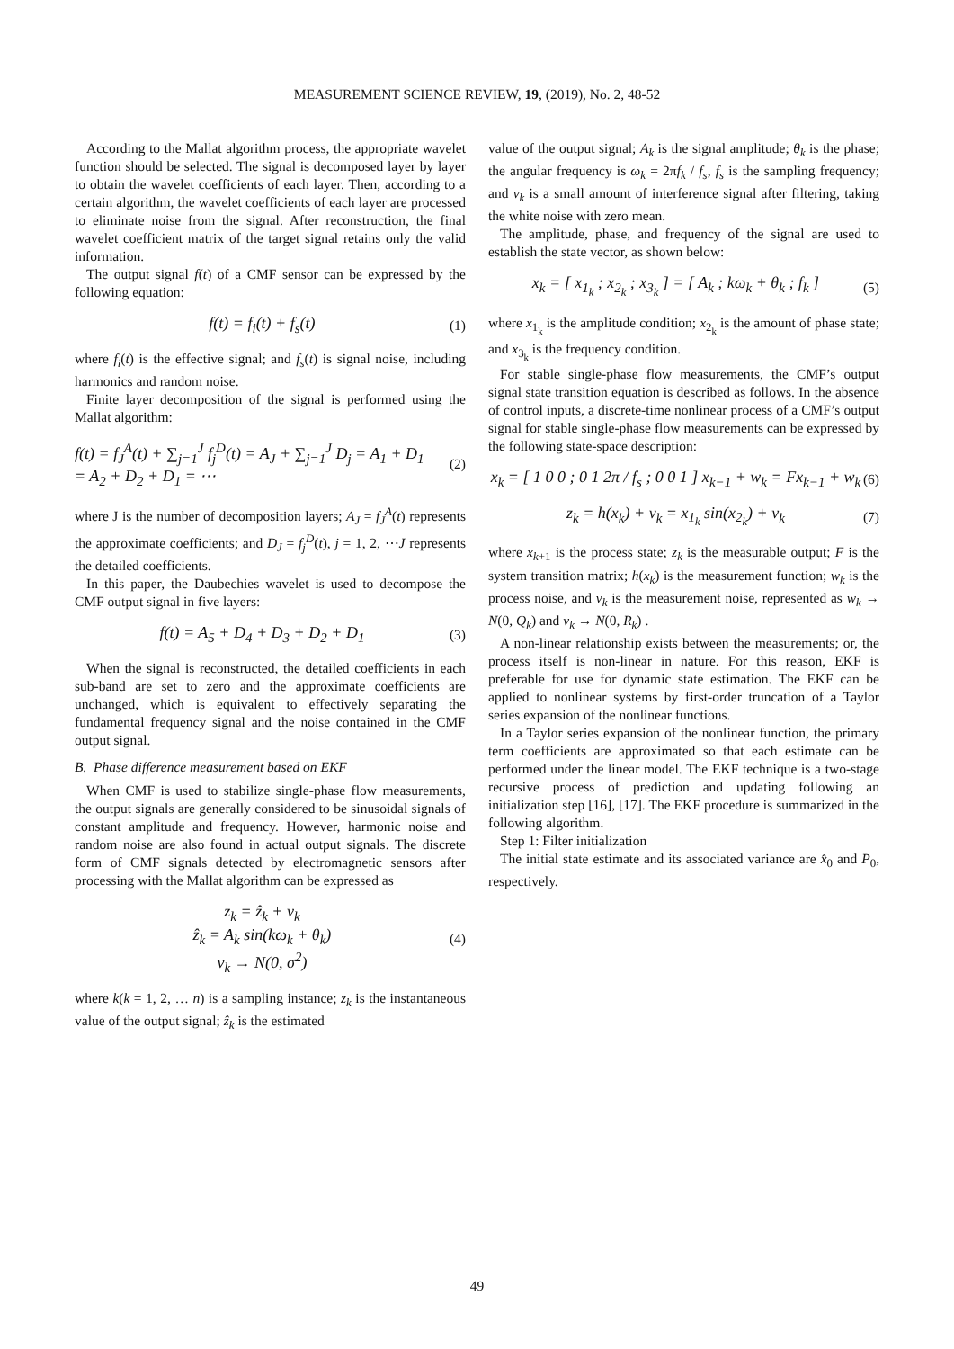MEASUREMENT SCIENCE REVIEW, 19, (2019), No. 2, 48-52
According to the Mallat algorithm process, the appropriate wavelet function should be selected. The signal is decomposed layer by layer to obtain the wavelet coefficients of each layer. Then, according to a certain algorithm, the wavelet coefficients of each layer are processed to eliminate noise from the signal. After reconstruction, the final wavelet coefficient matrix of the target signal retains only the valid information.
The output signal f(t) of a CMF sensor can be expressed by the following equation:
f(t) = f<sub>i</sub>(t) + f<sub>s</sub>(t)
(1)
where f<sub>i</sub>(t) is the effective signal; and f<sub>s</sub>(t) is signal noise, including harmonics and random noise.
Finite layer decomposition of the signal is performed using the Mallat algorithm:
f(t) = f<sub>J</sub><sup>A</sup>(t) + ∑<sub>j=1</sub><sup>J</sup> f<sub>j</sub><sup>D</sup>(t) = A<sub>J</sub> + ∑<sub>j=1</sub><sup>J</sup> D<sub>j</sub> = A<sub>1</sub> + D<sub>1</sub>
= A<sub>2</sub> + D<sub>2</sub> + D<sub>1</sub> = ⋯
(2)
where J is the number of decomposition layers; A<sub>J</sub> = f<sub>J</sub><sup>A</sup>(t) represents the approximate coefficients; and D<sub>J</sub> = f<sub>j</sub><sup>D</sup>(t), j = 1, 2, ⋯J represents the detailed coefficients.
In this paper, the Daubechies wavelet is used to decompose the CMF output signal in five layers:
f(t) = A<sub>5</sub> + D<sub>4</sub> + D<sub>3</sub> + D<sub>2</sub> + D<sub>1</sub>
(3)
When the signal is reconstructed, the detailed coefficients in each sub-band are set to zero and the approximate coefficients are unchanged, which is equivalent to effectively separating the fundamental frequency signal and the noise contained in the CMF output signal.
B. Phase difference measurement based on EKF
When CMF is used to stabilize single-phase flow measurements, the output signals are generally considered to be sinusoidal signals of constant amplitude and frequency. However, harmonic noise and random noise are also found in actual output signals. The discrete form of CMF signals detected by electromagnetic sensors after processing with the Mallat algorithm can be expressed as
z<sub>k</sub> = ẑ<sub>k</sub> + v<sub>k</sub>
ẑ<sub>k</sub> = A<sub>k</sub> sin(kω<sub>k</sub> + θ<sub>k</sub>)
v<sub>k</sub> → N(0, σ<sup>2</sup>)
(4)
where k(k = 1, 2, … n) is a sampling instance; z<sub>k</sub> is the instantaneous value of the output signal; ẑ<sub>k</sub> is the estimated
value of the output signal; A<sub>k</sub> is the signal amplitude; θ<sub>k</sub> is the phase; the angular frequency is ω<sub>k</sub> = 2πf<sub>k</sub> / f<sub>s</sub>, f<sub>s</sub> is the sampling frequency; and v<sub>k</sub> is a small amount of interference signal after filtering, taking the white noise with zero mean.
The amplitude, phase, and frequency of the signal are used to establish the state vector, as shown below:
x<sub>k</sub> = [ x<sub>1<sub>k</sub></sub> ; x<sub>2<sub>k</sub></sub> ; x<sub>3<sub>k</sub></sub> ] = [ A<sub>k</sub> ; kω<sub>k</sub> + θ<sub>k</sub> ; f<sub>k</sub> ]
(5)
where x<sub>1<sub>k</sub></sub> is the amplitude condition; x<sub>2<sub>k</sub></sub> is the amount of phase state; and x<sub>3<sub>k</sub></sub> is the frequency condition.
For stable single-phase flow measurements, the CMF’s output signal state transition equation is described as follows. In the absence of control inputs, a discrete-time nonlinear process of a CMF’s output signal for stable single-phase flow measurements can be expressed by the following state-space description:
x<sub>k</sub> = [ 1 0 0 ; 0 1 2π / f<sub>s</sub> ; 0 0 1 ] x<sub>k−1</sub> + w<sub>k</sub> = Fx<sub>k−1</sub> + w<sub>k</sub>
(6)
z<sub>k</sub> = h(x<sub>k</sub>) + v<sub>k</sub> = x<sub>1<sub>k</sub></sub> sin(x<sub>2<sub>k</sub></sub>) + v<sub>k</sub>
(7)
where x<sub>k+1</sub> is the process state; z<sub>k</sub> is the measurable output; F is the system transition matrix; h(x<sub>k</sub>) is the measurement function; w<sub>k</sub> is the process noise, and v<sub>k</sub> is the measurement noise, represented as w<sub>k</sub> → N(0, Q<sub>k</sub>) and v<sub>k</sub> → N(0, R<sub>k</sub>) .
A non-linear relationship exists between the measurements; or, the process itself is non-linear in nature. For this reason, EKF is preferable for use for dynamic state estimation. The EKF can be applied to nonlinear systems by first-order truncation of a Taylor series expansion of the nonlinear functions.
In a Taylor series expansion of the nonlinear function, the primary term coefficients are approximated so that each estimate can be performed under the linear model. The EKF technique is a two-stage recursive process of prediction and updating following an initialization step [16], [17]. The EKF procedure is summarized in the following algorithm.
Step 1: Filter initialization
The initial state estimate and its associated variance are x̂<sub>0</sub> and P<sub>0</sub>, respectively.
49